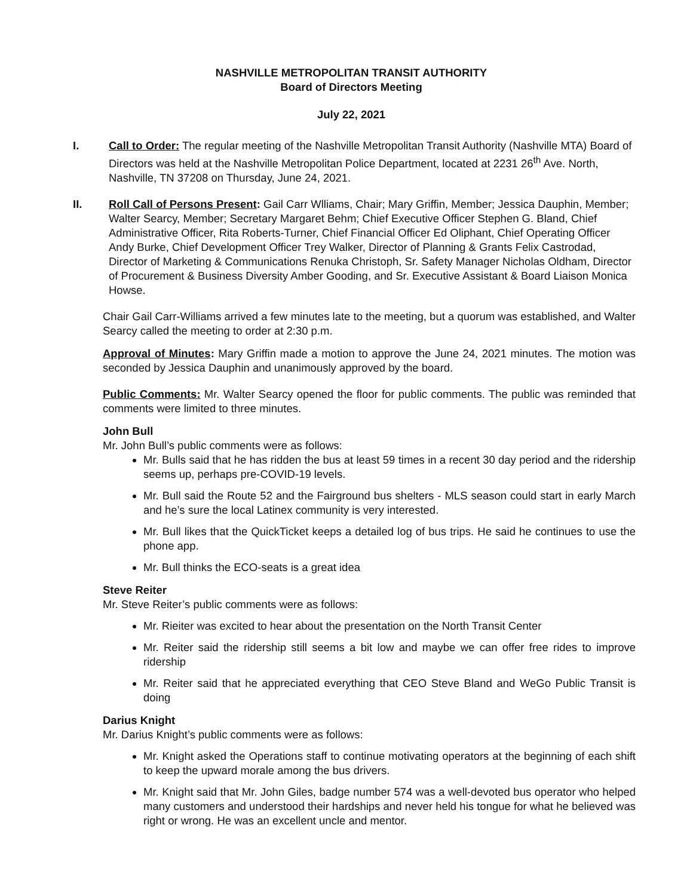NASHVILLE METROPOLITAN TRANSIT AUTHORITY
Board of Directors Meeting
July 22, 2021
I. Call to Order: The regular meeting of the Nashville Metropolitan Transit Authority (Nashville MTA) Board of Directors was held at the Nashville Metropolitan Police Department, located at 2231 26<sup>th</sup> Ave. North, Nashville, TN 37208 on Thursday, June 24, 2021.
II. Roll Call of Persons Present: Gail Carr Wlliams, Chair; Mary Griffin, Member; Jessica Dauphin, Member; Walter Searcy, Member; Secretary Margaret Behm; Chief Executive Officer Stephen G. Bland, Chief Administrative Officer, Rita Roberts-Turner, Chief Financial Officer Ed Oliphant, Chief Operating Officer Andy Burke, Chief Development Officer Trey Walker, Director of Planning & Grants Felix Castrodad, Director of Marketing & Communications Renuka Christoph, Sr. Safety Manager Nicholas Oldham, Director of Procurement & Business Diversity Amber Gooding, and Sr. Executive Assistant & Board Liaison Monica Howse.
Chair Gail Carr-Williams arrived a few minutes late to the meeting, but a quorum was established, and Walter Searcy called the meeting to order at 2:30 p.m.
Approval of Minutes: Mary Griffin made a motion to approve the June 24, 2021 minutes. The motion was seconded by Jessica Dauphin and unanimously approved by the board.
Public Comments: Mr. Walter Searcy opened the floor for public comments. The public was reminded that comments were limited to three minutes.
John Bull
Mr. John Bull’s public comments were as follows:
Mr. Bulls said that he has ridden the bus at least 59 times in a recent 30 day period and the ridership seems up, perhaps pre-COVID-19 levels.
Mr. Bull said the Route 52 and the Fairground bus shelters - MLS season could start in early March and he’s sure the local Latinex community is very interested.
Mr. Bull likes that the QuickTicket keeps a detailed log of bus trips. He said he continues to use the phone app.
Mr. Bull thinks the ECO-seats is a great idea
Steve Reiter
Mr. Steve Reiter’s public comments were as follows:
Mr. Rieiter was excited to hear about the presentation on the North Transit Center
Mr. Reiter said the ridership still seems a bit low and maybe we can offer free rides to improve ridership
Mr. Reiter said that he appreciated everything that CEO Steve Bland and WeGo Public Transit is doing
Darius Knight
Mr. Darius Knight’s public comments were as follows:
Mr. Knight asked the Operations staff to continue motivating operators at the beginning of each shift to keep the upward morale among the bus drivers.
Mr. Knight said that Mr. John Giles, badge number 574 was a well-devoted bus operator who helped many customers and understood their hardships and never held his tongue for what he believed was right or wrong. He was an excellent uncle and mentor.